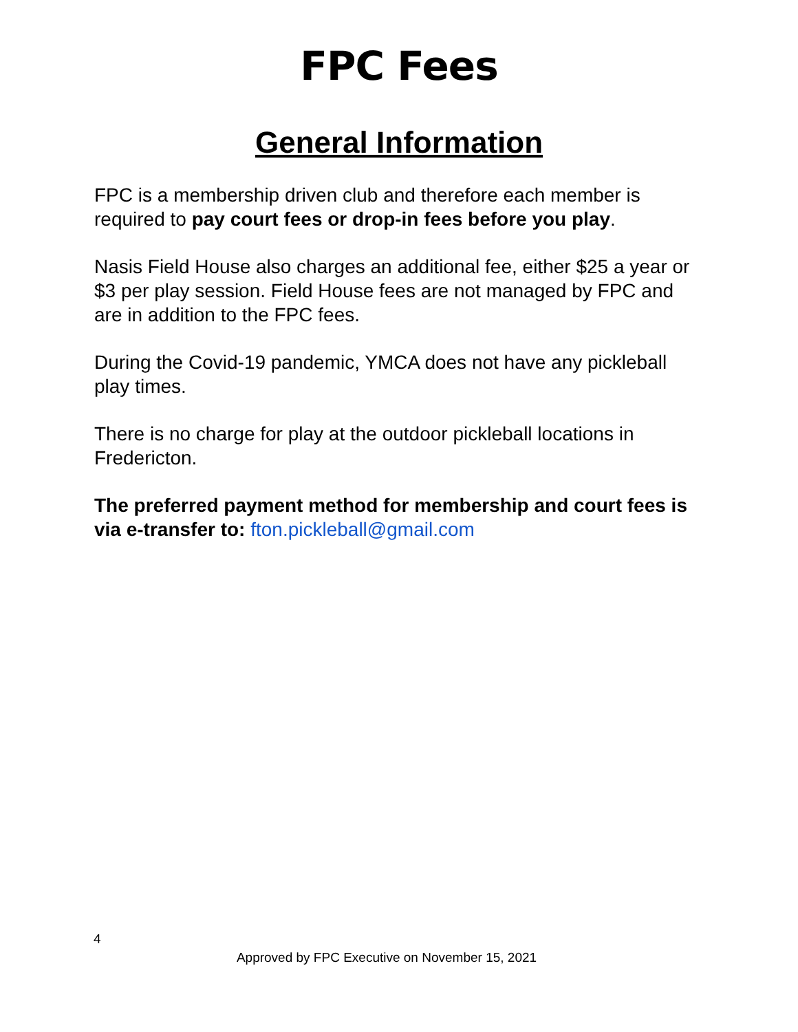FPC Fees
General Information
FPC is a membership driven club and therefore each member is required to pay court fees or drop-in fees before you play.
Nasis Field House also charges an additional fee, either $25 a year or $3 per play session. Field House fees are not managed by FPC and are in addition to the FPC fees.
During the Covid-19 pandemic, YMCA does not have any pickleball play times.
There is no charge for play at the outdoor pickleball locations in Fredericton.
The preferred payment method for membership and court fees is via e-transfer to: fton.pickleball@gmail.com
4
Approved by FPC Executive on November 15, 2021